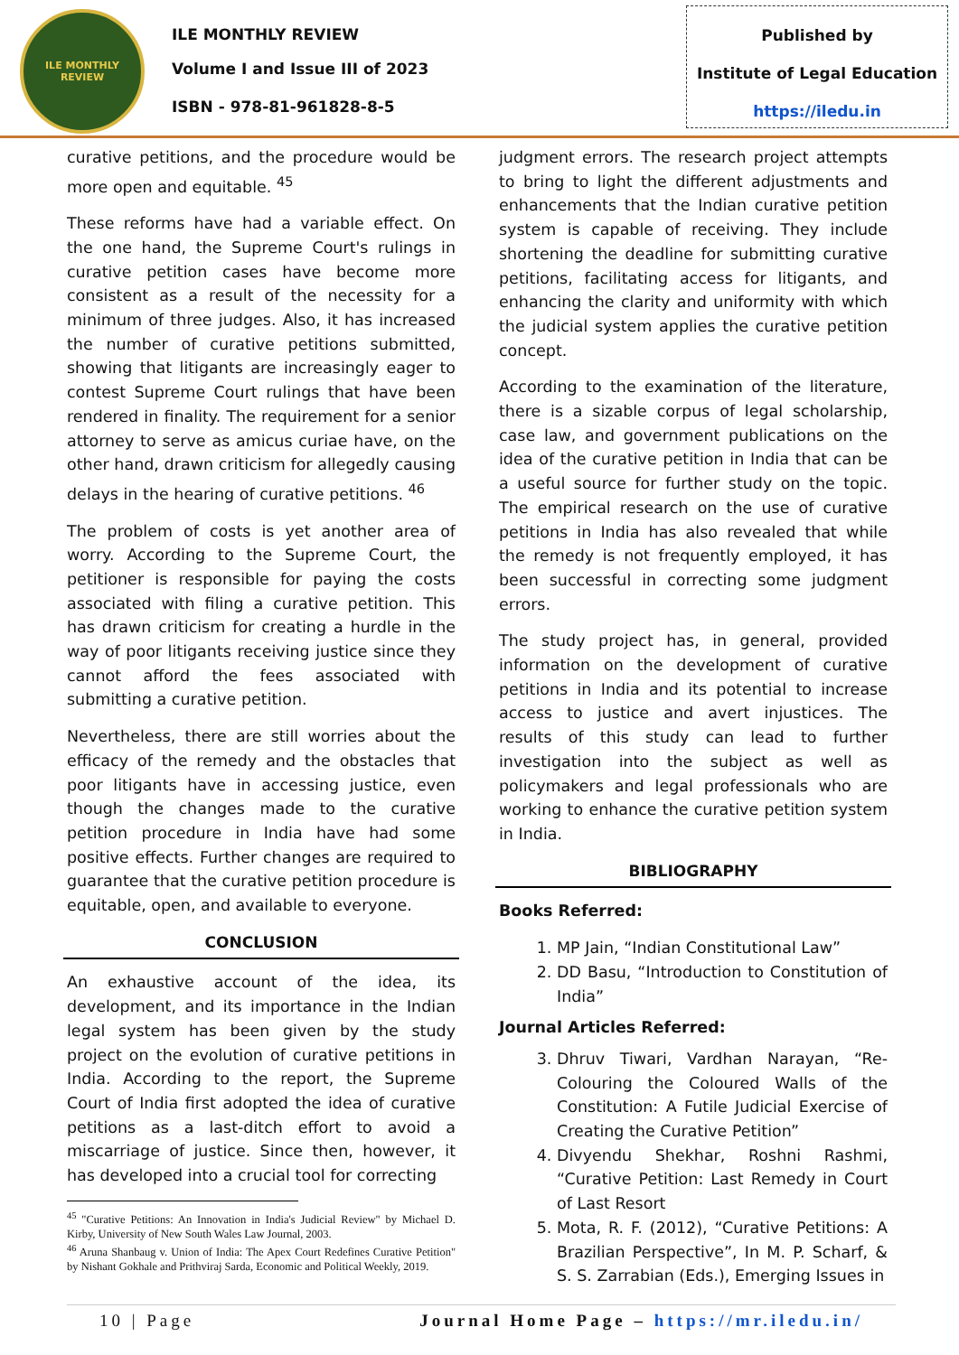ILE MONTHLY REVIEW
ILE MONTHLY REVIEW
Volume I and Issue III of 2023
ISBN - 978-81-961828-8-5
Published by
Institute of Legal Education
https://iledu.in
curative petitions, and the procedure would be more open and equitable. <sup>45</sup>
These reforms have had a variable effect. On the one hand, the Supreme Court's rulings in curative petition cases have become more consistent as a result of the necessity for a minimum of three judges. Also, it has increased the number of curative petitions submitted, showing that litigants are increasingly eager to contest Supreme Court rulings that have been rendered in finality. The requirement for a senior attorney to serve as amicus curiae have, on the other hand, drawn criticism for allegedly causing delays in the hearing of curative petitions. <sup>46</sup>
The problem of costs is yet another area of worry. According to the Supreme Court, the petitioner is responsible for paying the costs associated with filing a curative petition. This has drawn criticism for creating a hurdle in the way of poor litigants receiving justice since they cannot afford the fees associated with submitting a curative petition.
Nevertheless, there are still worries about the efficacy of the remedy and the obstacles that poor litigants have in accessing justice, even though the changes made to the curative petition procedure in India have had some positive effects. Further changes are required to guarantee that the curative petition procedure is equitable, open, and available to everyone.
CONCLUSION
An exhaustive account of the idea, its development, and its importance in the Indian legal system has been given by the study project on the evolution of curative petitions in India. According to the report, the Supreme Court of India first adopted the idea of curative petitions as a last-ditch effort to avoid a miscarriage of justice. Since then, however, it has developed into a crucial tool for correcting
<sup>45</sup> "Curative Petitions: An Innovation in India's Judicial Review" by Michael D. Kirby, University of New South Wales Law Journal, 2003.
<sup>46</sup> Aruna Shanbaug v. Union of India: The Apex Court Redefines Curative Petition" by Nishant Gokhale and Prithviraj Sarda, Economic and Political Weekly, 2019.
judgment errors. The research project attempts to bring to light the different adjustments and enhancements that the Indian curative petition system is capable of receiving. They include shortening the deadline for submitting curative petitions, facilitating access for litigants, and enhancing the clarity and uniformity with which the judicial system applies the curative petition concept.
According to the examination of the literature, there is a sizable corpus of legal scholarship, case law, and government publications on the idea of the curative petition in India that can be a useful source for further study on the topic. The empirical research on the use of curative petitions in India has also revealed that while the remedy is not frequently employed, it has been successful in correcting some judgment errors.
The study project has, in general, provided information on the development of curative petitions in India and its potential to increase access to justice and avert injustices. The results of this study can lead to further investigation into the subject as well as policymakers and legal professionals who are working to enhance the curative petition system in India.
BIBLIOGRAPHY
Books Referred:
1. MP Jain, “Indian Constitutional Law”
2. DD Basu, “Introduction to Constitution of India”
Journal Articles Referred:
3. Dhruv Tiwari, Vardhan Narayan, “Re-Colouring the Coloured Walls of the Constitution: A Futile Judicial Exercise of Creating the Curative Petition”
4. Divyendu Shekhar, Roshni Rashmi, “Curative Petition: Last Remedy in Court of Last Resort
5. Mota, R. F. (2012), “Curative Petitions: A Brazilian Perspective”, In M. P. Scharf, & S. S. Zarrabian (Eds.), Emerging Issues in
10 | Page Journal Home Page – https://mr.iledu.in/